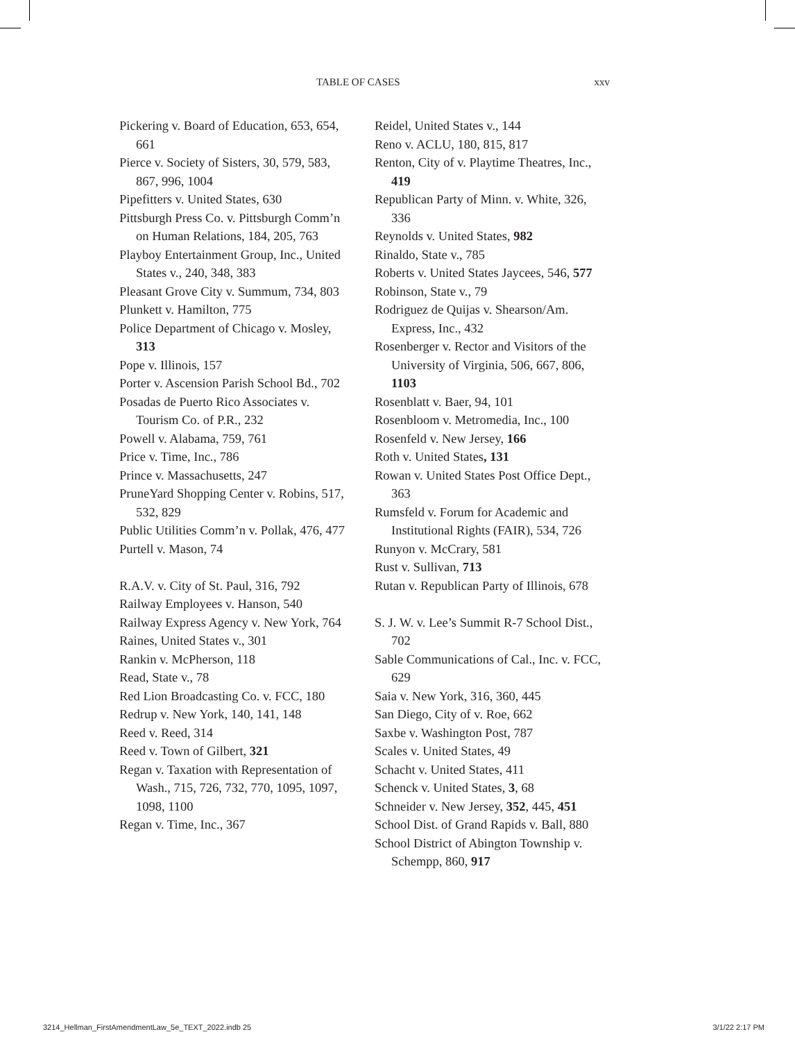TABLE OF CASES xxv
Pickering v. Board of Education, 653, 654, 661
Pierce v. Society of Sisters, 30, 579, 583, 867, 996, 1004
Pipefitters v. United States, 630
Pittsburgh Press Co. v. Pittsburgh Comm’n on Human Relations, 184, 205, 763
Playboy Entertainment Group, Inc., United States v., 240, 348, 383
Pleasant Grove City v. Summum, 734, 803
Plunkett v. Hamilton, 775
Police Department of Chicago v. Mosley, 313
Pope v. Illinois, 157
Porter v. Ascension Parish School Bd., 702
Posadas de Puerto Rico Associates v. Tourism Co. of P.R., 232
Powell v. Alabama, 759, 761
Price v. Time, Inc., 786
Prince v. Massachusetts, 247
PruneYard Shopping Center v. Robins, 517, 532, 829
Public Utilities Comm’n v. Pollak, 476, 477
Purtell v. Mason, 74
R.A.V. v. City of St. Paul, 316, 792
Railway Employees v. Hanson, 540
Railway Express Agency v. New York, 764
Raines, United States v., 301
Rankin v. McPherson, 118
Read, State v., 78
Red Lion Broadcasting Co. v. FCC, 180
Redrup v. New York, 140, 141, 148
Reed v. Reed, 314
Reed v. Town of Gilbert, 321
Regan v. Taxation with Representation of Wash., 715, 726, 732, 770, 1095, 1097, 1098, 1100
Regan v. Time, Inc., 367
Reidel, United States v., 144
Reno v. ACLU, 180, 815, 817
Renton, City of v. Playtime Theatres, Inc., 419
Republican Party of Minn. v. White, 326, 336
Reynolds v. United States, 982
Rinaldo, State v., 785
Roberts v. United States Jaycees, 546, 577
Robinson, State v., 79
Rodriguez de Quijas v. Shearson/Am. Express, Inc., 432
Rosenberger v. Rector and Visitors of the University of Virginia, 506, 667, 806, 1103
Rosenblatt v. Baer, 94, 101
Rosenbloom v. Metromedia, Inc., 100
Rosenfeld v. New Jersey, 166
Roth v. United States, 131
Rowan v. United States Post Office Dept., 363
Rumsfeld v. Forum for Academic and Institutional Rights (FAIR), 534, 726
Runyon v. McCrary, 581
Rust v. Sullivan, 713
Rutan v. Republican Party of Illinois, 678
S. J. W. v. Lee’s Summit R-7 School Dist., 702
Sable Communications of Cal., Inc. v. FCC, 629
Saia v. New York, 316, 360, 445
San Diego, City of v. Roe, 662
Saxbe v. Washington Post, 787
Scales v. United States, 49
Schacht v. United States, 411
Schenck v. United States, 3, 68
Schneider v. New Jersey, 352, 445, 451
School Dist. of Grand Rapids v. Ball, 880
School District of Abington Township v. Schempp, 860, 917
3214_Hellman_FirstAmendmentLaw_5e_TEXT_2022.indb 25 3/1/22 2:17 PM